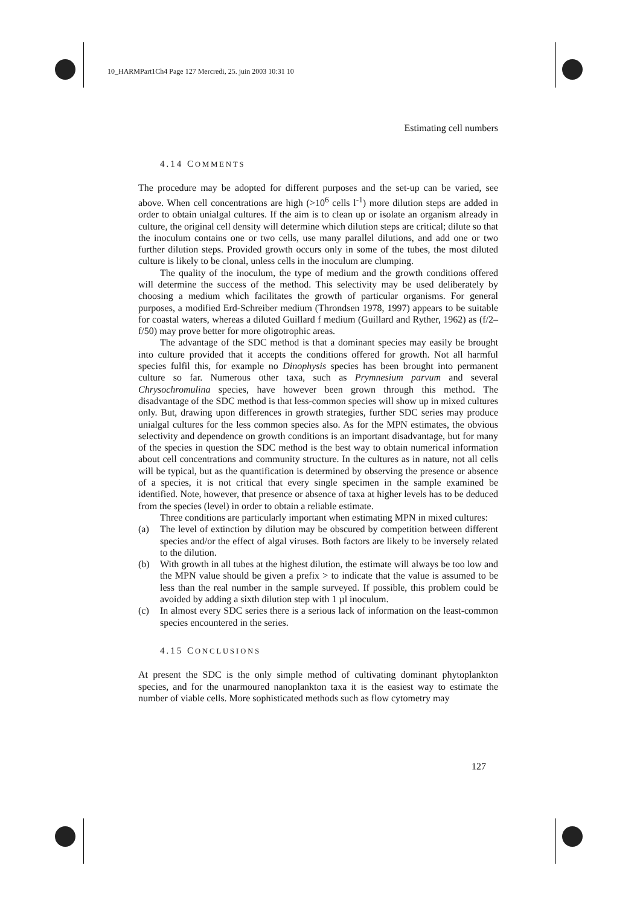10_HARMPart1Ch4 Page 127 Mercredi, 25. juin 2003 10:31 10
Estimating cell numbers
4.14 COMMENTS
The procedure may be adopted for different purposes and the set-up can be varied, see above. When cell concentrations are high (>10<sup>6</sup> cells l<sup>-1</sup>) more dilution steps are added in order to obtain unialgal cultures. If the aim is to clean up or isolate an organism already in culture, the original cell density will determine which dilution steps are critical; dilute so that the inoculum contains one or two cells, use many parallel dilutions, and add one or two further dilution steps. Provided growth occurs only in some of the tubes, the most diluted culture is likely to be clonal, unless cells in the inoculum are clumping.
The quality of the inoculum, the type of medium and the growth conditions offered will determine the success of the method. This selectivity may be used deliberately by choosing a medium which facilitates the growth of particular organisms. For general purposes, a modified Erd-Schreiber medium (Throndsen 1978, 1997) appears to be suitable for coastal waters, whereas a diluted Guillard f medium (Guillard and Ryther, 1962) as (f/2–f/50) may prove better for more oligotrophic areas.
The advantage of the SDC method is that a dominant species may easily be brought into culture provided that it accepts the conditions offered for growth. Not all harmful species fulfil this, for example no Dinophysis species has been brought into permanent culture so far. Numerous other taxa, such as Prymnesium parvum and several Chrysochromulina species, have however been grown through this method. The disadvantage of the SDC method is that less-common species will show up in mixed cultures only. But, drawing upon differences in growth strategies, further SDC series may produce unialgal cultures for the less common species also. As for the MPN estimates, the obvious selectivity and dependence on growth conditions is an important disadvantage, but for many of the species in question the SDC method is the best way to obtain numerical information about cell concentrations and community structure. In the cultures as in nature, not all cells will be typical, but as the quantification is determined by observing the presence or absence of a species, it is not critical that every single specimen in the sample examined be identified. Note, however, that presence or absence of taxa at higher levels has to be deduced from the species (level) in order to obtain a reliable estimate.
Three conditions are particularly important when estimating MPN in mixed cultures:
(a) The level of extinction by dilution may be obscured by competition between different species and/or the effect of algal viruses. Both factors are likely to be inversely related to the dilution.
(b) With growth in all tubes at the highest dilution, the estimate will always be too low and the MPN value should be given a prefix > to indicate that the value is assumed to be less than the real number in the sample surveyed. If possible, this problem could be avoided by adding a sixth dilution step with 1 µl inoculum.
(c) In almost every SDC series there is a serious lack of information on the least-common species encountered in the series.
4.15 CONCLUSIONS
At present the SDC is the only simple method of cultivating dominant phytoplankton species, and for the unarmoured nanoplankton taxa it is the easiest way to estimate the number of viable cells. More sophisticated methods such as flow cytometry may
127